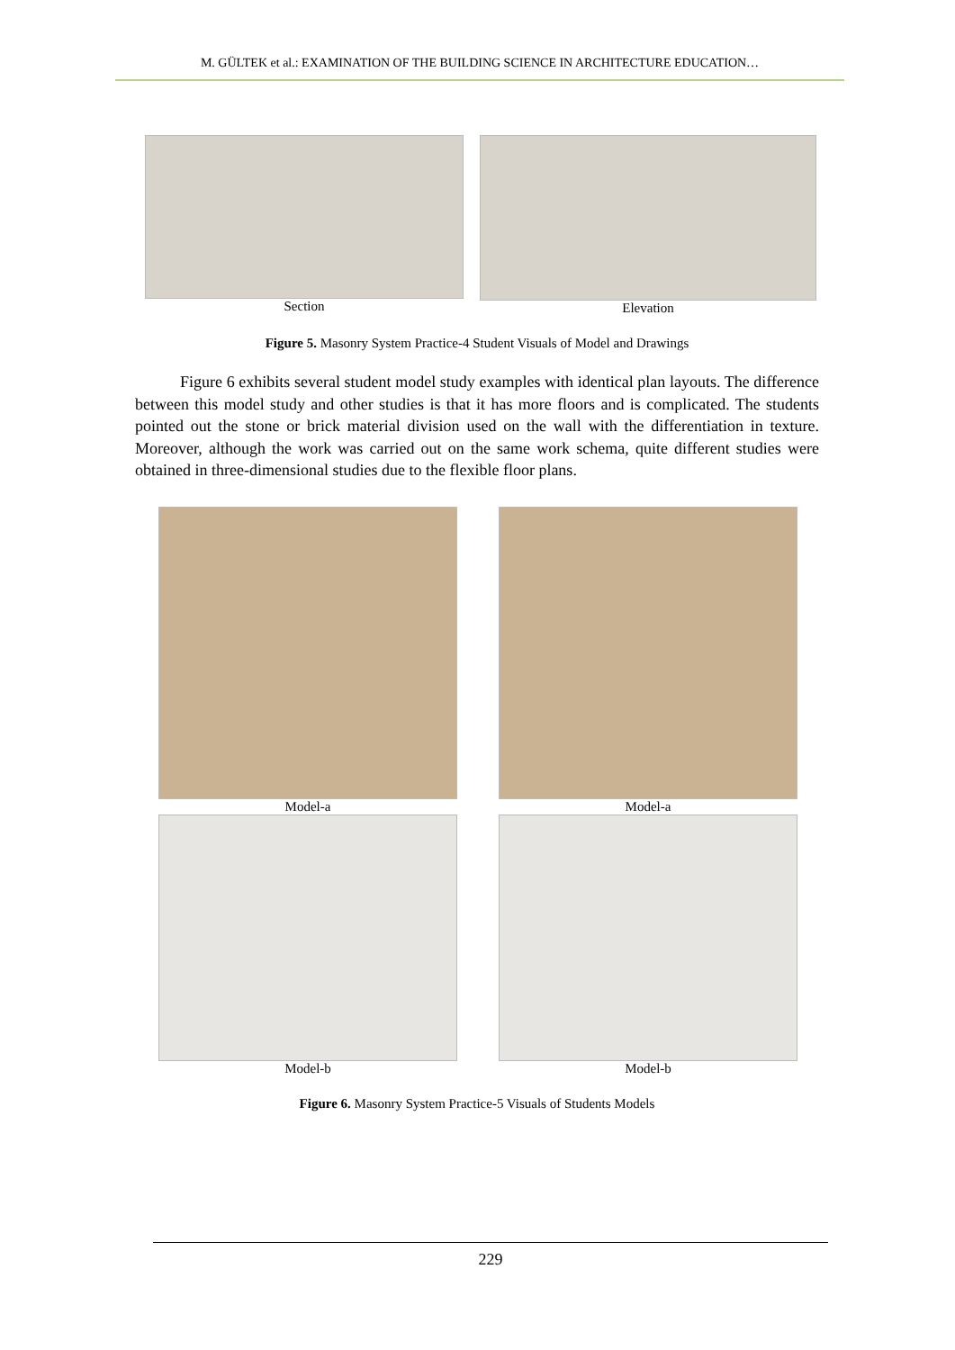M. GÜLTEK et al.: EXAMINATION OF THE BUILDING SCIENCE IN ARCHITECTURE EDUCATION…
Section Elevation
Figure 5. Masonry System Practice-4 Student Visuals of Model and Drawings
Figure 6 exhibits several student model study examples with identical plan layouts. The difference between this model study and other studies is that it has more floors and is complicated. The students pointed out the stone or brick material division used on the wall with the differentiation in texture. Moreover, although the work was carried out on the same work schema, quite different studies were obtained in three-dimensional studies due to the flexible floor plans.
Model-a Model-a
Model-b Model-b
Figure 6. Masonry System Practice-5 Visuals of Students Models
229